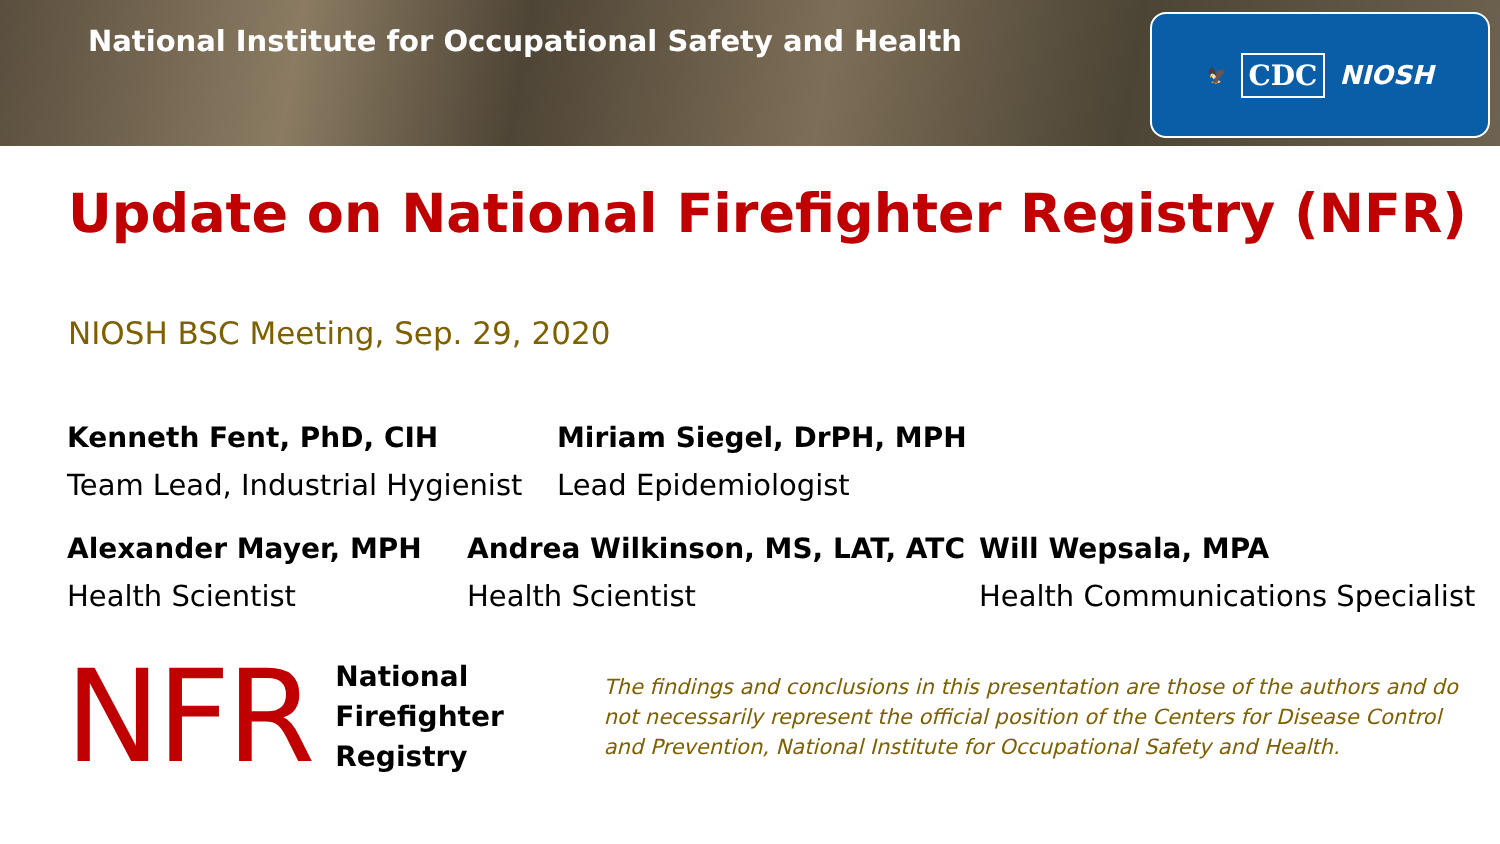National Institute for Occupational Safety and Health
🦅 CDC NIOSH
Update on National Firefighter Registry (NFR)
NIOSH BSC Meeting, Sep. 29, 2020
Kenneth Fent, PhD, CIH
Team Lead, Industrial Hygienist
Miriam Siegel, DrPH, MPH
Lead Epidemiologist
Alexander Mayer, MPH
Health Scientist
Andrea Wilkinson, MS, LAT, ATC
Health Scientist
Will Wepsala, MPA
Health Communications Specialist
NFR
National
Firefighter
Registry
The findings and conclusions in this presentation are those of the authors and do not necessarily represent the official position of the Centers for Disease Control and Prevention, National Institute for Occupational Safety and Health.